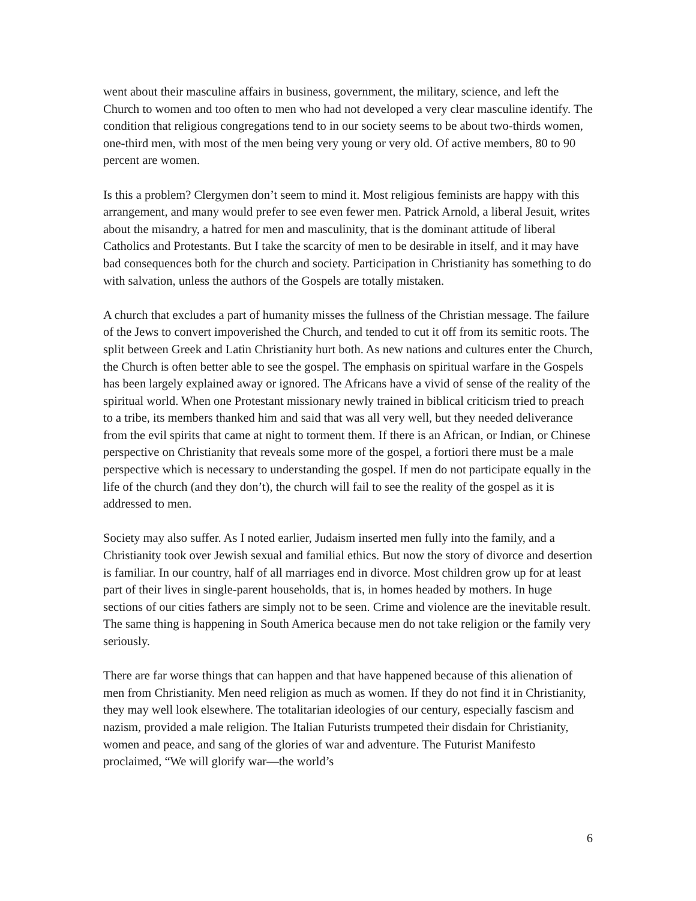went about their masculine affairs in business, government, the military, science, and left the Church to women and too often to men who had not developed a very clear masculine identify. The condition that religious congregations tend to in our society seems to be about two-thirds women, one-third men, with most of the men being very young or very old. Of active members, 80 to 90 percent are women.
Is this a problem? Clergymen don’t seem to mind it. Most religious feminists are happy with this arrangement, and many would prefer to see even fewer men. Patrick Arnold, a liberal Jesuit, writes about the misandry, a hatred for men and masculinity, that is the dominant attitude of liberal Catholics and Protestants. But I take the scarcity of men to be desirable in itself, and it may have bad consequences both for the church and society. Participation in Christianity has something to do with salvation, unless the authors of the Gospels are totally mistaken.
A church that excludes a part of humanity misses the fullness of the Christian message. The failure of the Jews to convert impoverished the Church, and tended to cut it off from its semitic roots. The split between Greek and Latin Christianity hurt both. As new nations and cultures enter the Church, the Church is often better able to see the gospel. The emphasis on spiritual warfare in the Gospels has been largely explained away or ignored. The Africans have a vivid of sense of the reality of the spiritual world. When one Protestant missionary newly trained in biblical criticism tried to preach to a tribe, its members thanked him and said that was all very well, but they needed deliverance from the evil spirits that came at night to torment them. If there is an African, or Indian, or Chinese perspective on Christianity that reveals some more of the gospel, a fortiori there must be a male perspective which is necessary to understanding the gospel. If men do not participate equally in the life of the church (and they don’t), the church will fail to see the reality of the gospel as it is addressed to men.
Society may also suffer. As I noted earlier, Judaism inserted men fully into the family, and a Christianity took over Jewish sexual and familial ethics. But now the story of divorce and desertion is familiar. In our country, half of all marriages end in divorce. Most children grow up for at least part of their lives in single-parent households, that is, in homes headed by mothers. In huge sections of our cities fathers are simply not to be seen. Crime and violence are the inevitable result. The same thing is happening in South America because men do not take religion or the family very seriously.
There are far worse things that can happen and that have happened because of this alienation of men from Christianity. Men need religion as much as women. If they do not find it in Christianity, they may well look elsewhere. The totalitarian ideologies of our century, especially fascism and nazism, provided a male religion. The Italian Futurists trumpeted their disdain for Christianity, women and peace, and sang of the glories of war and adventure. The Futurist Manifesto proclaimed, “We will glorify war—the world’s
6